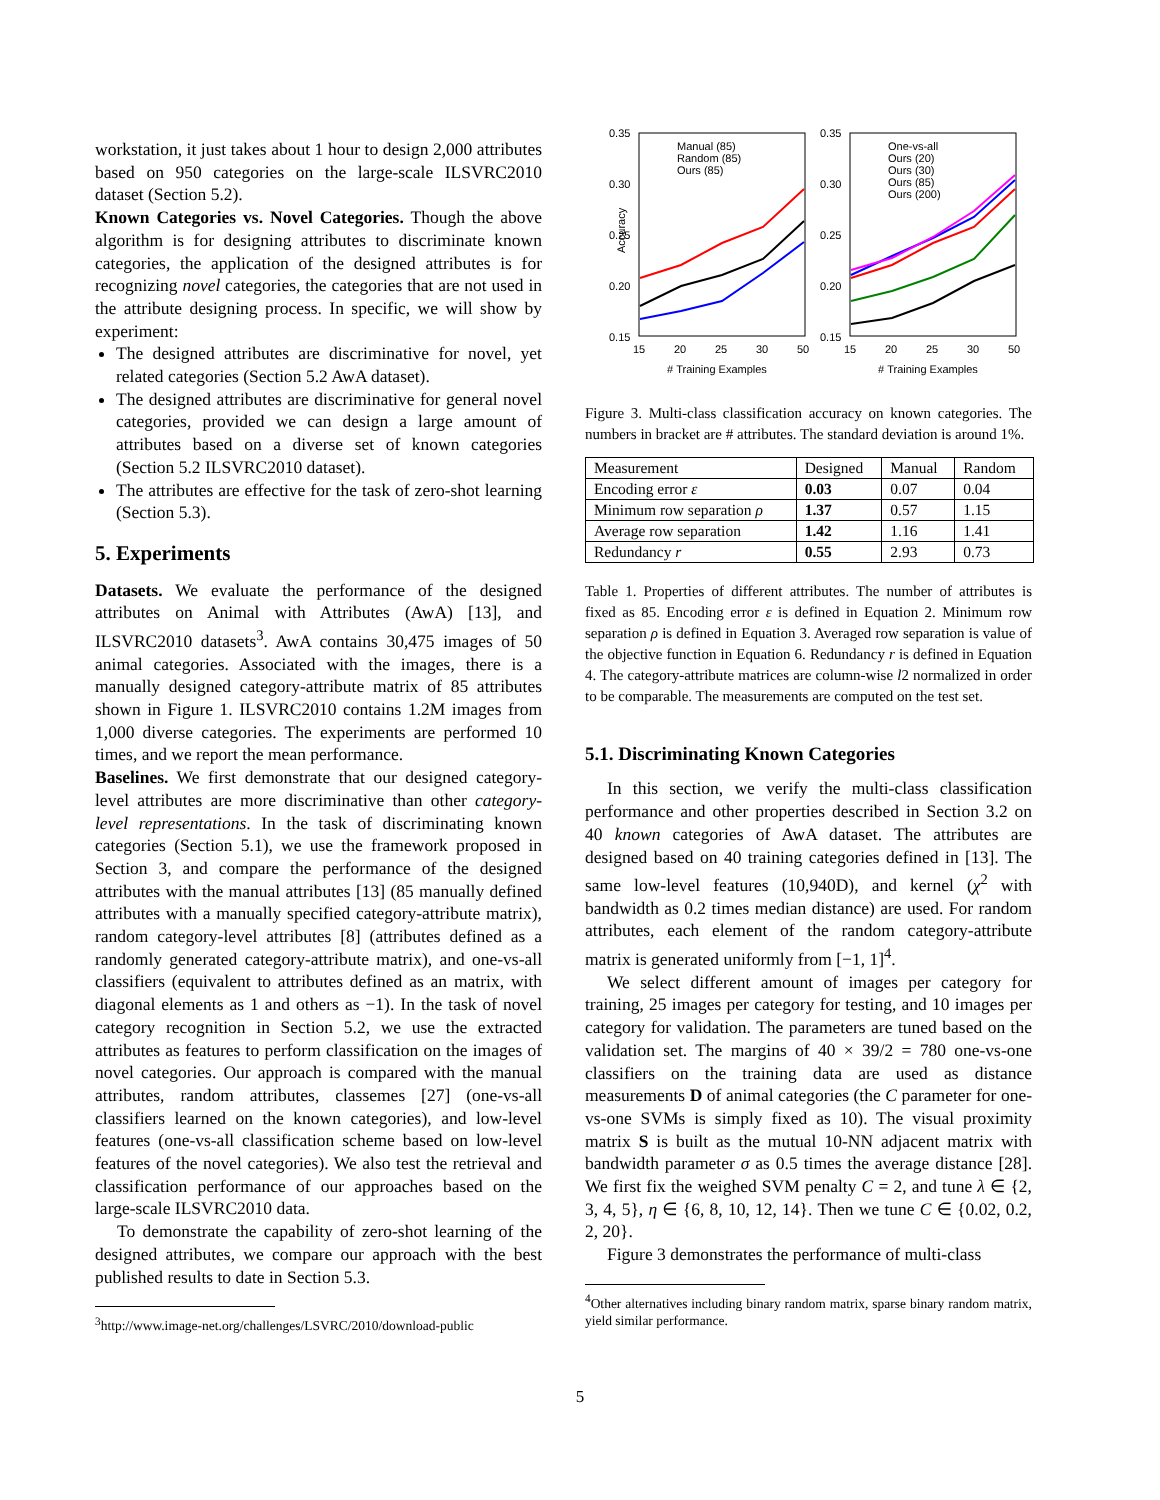workstation, it just takes about 1 hour to design 2,000 attributes based on 950 categories on the large-scale ILSVRC2010 dataset (Section 5.2).
Known Categories vs. Novel Categories. Though the above algorithm is for designing attributes to discriminate known categories, the application of the designed attributes is for recognizing novel categories, the categories that are not used in the attribute designing process. In specific, we will show by experiment:
The designed attributes are discriminative for novel, yet related categories (Section 5.2 AwA dataset).
The designed attributes are discriminative for general novel categories, provided we can design a large amount of attributes based on a diverse set of known categories (Section 5.2 ILSVRC2010 dataset).
The attributes are effective for the task of zero-shot learning (Section 5.3).
5. Experiments
Datasets. We evaluate the performance of the designed attributes on Animal with Attributes (AwA) [13], and ILSVRC2010 datasets<sup>3</sup>. AwA contains 30,475 images of 50 animal categories. Associated with the images, there is a manually designed category-attribute matrix of 85 attributes shown in Figure 1. ILSVRC2010 contains 1.2M images from 1,000 diverse categories. The experiments are performed 10 times, and we report the mean performance.
Baselines. We first demonstrate that our designed category-level attributes are more discriminative than other category-level representations. In the task of discriminating known categories (Section 5.1), we use the framework proposed in Section 3, and compare the performance of the designed attributes with the manual attributes [13] (85 manually defined attributes with a manually specified category-attribute matrix), random category-level attributes [8] (attributes defined as a randomly generated category-attribute matrix), and one-vs-all classifiers (equivalent to attributes defined as an matrix, with diagonal elements as 1 and others as −1). In the task of novel category recognition in Section 5.2, we use the extracted attributes as features to perform classification on the images of novel categories. Our approach is compared with the manual attributes, random attributes, classemes [27] (one-vs-all classifiers learned on the known categories), and low-level features (one-vs-all classification scheme based on low-level features of the novel categories). We also test the retrieval and classification performance of our approaches based on the large-scale ILSVRC2010 data.
To demonstrate the capability of zero-shot learning of the designed attributes, we compare our approach with the best published results to date in Section 5.3.
<sup>3</sup> http://www.image-net.org/challenges/LSVRC/2010/download-public
Accuracy
0.35
0.30
0.25
0.20
0.15
0.35
0.30
0.25
0.20
0.15
15
20
25
30
50
15
20
25
30
50
# Training Examples
# Training Examples
Manual (85)
Random (85)
Ours (85)
One-vs-all
Ours (20)
Ours (30)
Ours (85)
Ours (200)
Figure 3. Multi-class classification accuracy on known categories. The numbers in bracket are # attributes. The standard deviation is around 1%.
| Measurement | Designed | Manual | Random |
| --- | --- | --- | --- |
| Encoding error ε | 0.03 | 0.07 | 0.04 |
| Minimum row separation ρ | 1.37 | 0.57 | 1.15 |
| Average row separation | 1.42 | 1.16 | 1.41 |
| Redundancy r | 0.55 | 2.93 | 0.73 |
Table 1. Properties of different attributes. The number of attributes is fixed as 85. Encoding error ε is defined in Equation 2. Minimum row separation ρ is defined in Equation 3. Averaged row separation is value of the objective function in Equation 6. Redundancy r is defined in Equation 4. The category-attribute matrices are column-wise l2 normalized in order to be comparable. The measurements are computed on the test set.
5.1. Discriminating Known Categories
In this section, we verify the multi-class classification performance and other properties described in Section 3.2 on 40 known categories of AwA dataset. The attributes are designed based on 40 training categories defined in [13]. The same low-level features (10,940D), and kernel (χ<sup>2</sup> with bandwidth as 0.2 times median distance) are used. For random attributes, each element of the random category-attribute matrix is generated uniformly from [−1, 1]<sup>4</sup>.
We select different amount of images per category for training, 25 images per category for testing, and 10 images per category for validation. The parameters are tuned based on the validation set. The margins of 40 × 39/2 = 780 one-vs-one classifiers on the training data are used as distance measurements D of animal categories (the C parameter for one-vs-one SVMs is simply fixed as 10). The visual proximity matrix S is built as the mutual 10-NN adjacent matrix with bandwidth parameter σ as 0.5 times the average distance [28]. We first fix the weighed SVM penalty C = 2, and tune λ ∈ {2, 3, 4, 5}, η ∈ {6, 8, 10, 12, 14}. Then we tune C ∈ {0.02, 0.2, 2, 20}.
Figure 3 demonstrates the performance of multi-class
<sup>4</sup> Other alternatives including binary random matrix, sparse binary random matrix, yield similar performance.
5